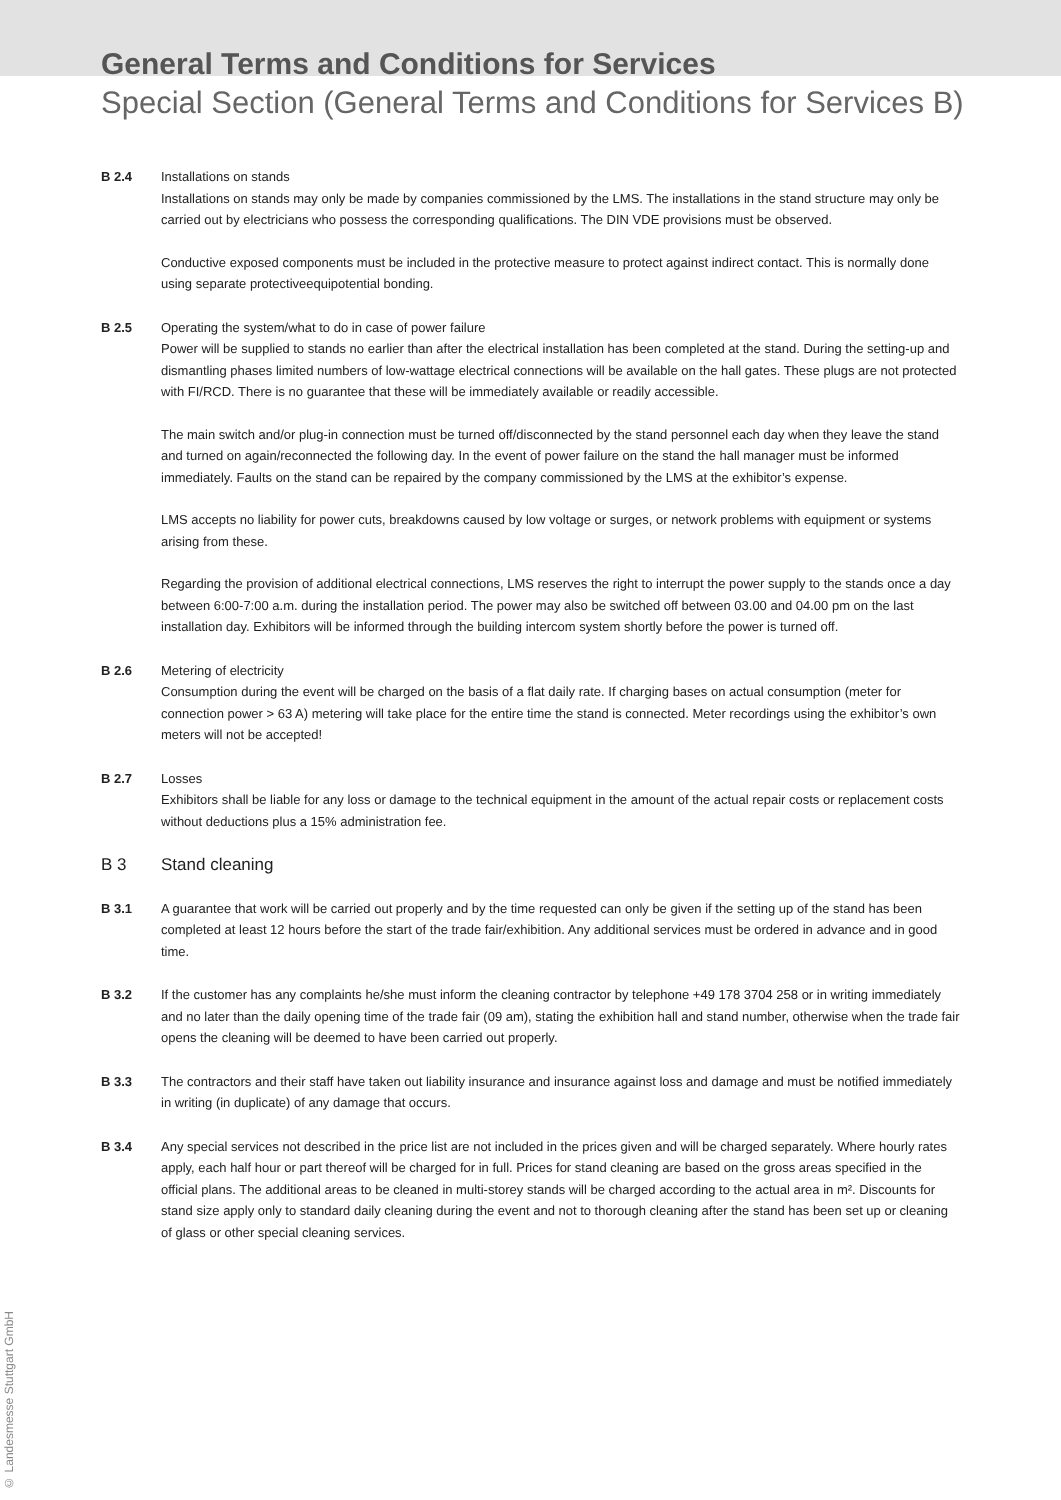General Terms and Conditions for Services
Special Section (General Terms and Conditions for Services B)
B 2.4 Installations on stands
Installations on stands may only be made by companies commissioned by the LMS. The installations in the stand structure may only be carried out by electricians who possess the corresponding qualifications. The DIN VDE provisions must be observed.
Conductive exposed components must be included in the protective measure to protect against indirect contact. This is normally done using separate protectiveequipotential bonding.
B 2.5 Operating the system/what to do in case of power failure
Power will be supplied to stands no earlier than after the electrical installation has been completed at the stand. During the setting-up and dismantling phases limited numbers of low-wattage electrical connections will be available on the hall gates. These plugs are not protected with FI/RCD. There is no guarantee that these will be immediately available or readily accessible.
The main switch and/or plug-in connection must be turned off/disconnected by the stand personnel each day when they leave the stand and turned on again/reconnected the following day. In the event of power failure on the stand the hall manager must be informed immediately. Faults on the stand can be repaired by the company commissioned by the LMS at the exhibitor’s expense.
LMS accepts no liability for power cuts, breakdowns caused by low voltage or surges, or network problems with equipment or systems arising from these.
Regarding the provision of additional electrical connections, LMS reserves the right to interrupt the power supply to the stands once a day between 6:00-7:00 a.m. during the installation period. The power may also be switched off between 03.00 and 04.00 pm on the last installation day. Exhibitors will be informed through the building intercom system shortly before the power is turned off.
B 2.6 Metering of electricity
Consumption during the event will be charged on the basis of a flat daily rate. If charging bases on actual consumption (meter for connection power > 63 A) metering will take place for the entire time the stand is connected. Meter recordings using the exhibitor’s own meters will not be accepted!
B 2.7 Losses
Exhibitors shall be liable for any loss or damage to the technical equipment in the amount of the actual repair costs or replacement costs without deductions plus a 15% administration fee.
B 3 Stand cleaning
B 3.1 A guarantee that work will be carried out properly and by the time requested can only be given if the setting up of the stand has been completed at least 12 hours before the start of the trade fair/exhibition. Any additional services must be ordered in advance and in good time.
B 3.2 If the customer has any complaints he/she must inform the cleaning contractor by telephone +49 178 3704 258 or in writing immediately and no later than the daily opening time of the trade fair (09 am), stating the exhibition hall and stand number, otherwise when the trade fair opens the cleaning will be deemed to have been carried out properly.
B 3.3 The contractors and their staff have taken out liability insurance and insurance against loss and damage and must be notified immediately in writing (in duplicate) of any damage that occurs.
B 3.4 Any special services not described in the price list are not included in the prices given and will be charged separately. Where hourly rates apply, each half hour or part thereof will be charged for in full. Prices for stand cleaning are based on the gross areas specified in the official plans. The additional areas to be cleaned in multi-storey stands will be charged according to the actual area in m². Discounts for stand size apply only to standard daily cleaning during the event and not to thorough cleaning after the stand has been set up or cleaning of glass or other special cleaning services.
© Landesmesse Stuttgart GmbH